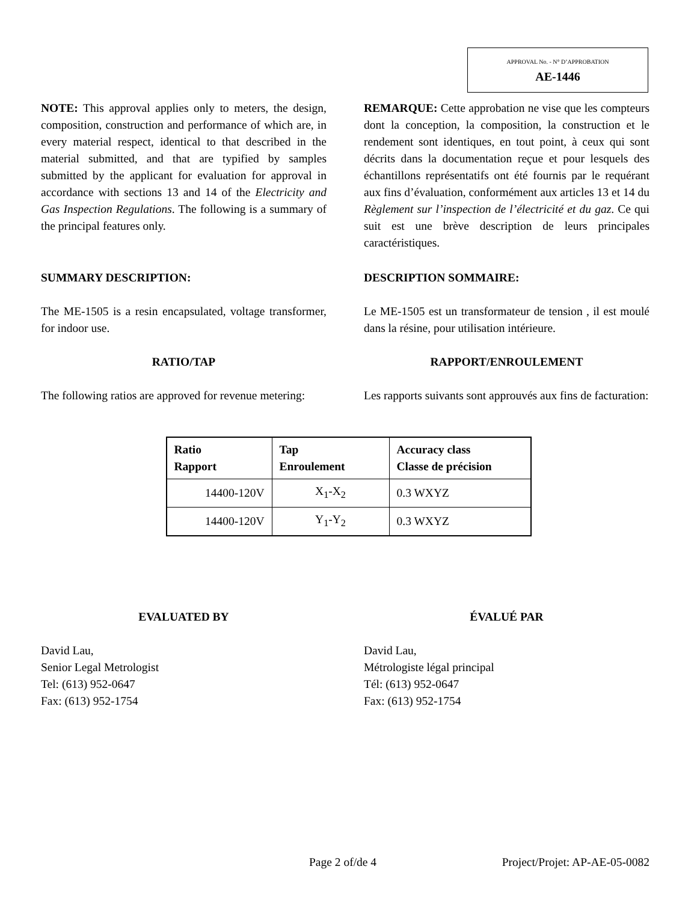APPROVAL No. - N° D’APPROBATION
AE-1446
NOTE: This approval applies only to meters, the design, composition, construction and performance of which are, in every material respect, identical to that described in the material submitted, and that are typified by samples submitted by the applicant for evaluation for approval in accordance with sections 13 and 14 of the Electricity and Gas Inspection Regulations. The following is a summary of the principal features only.
REMARQUE: Cette approbation ne vise que les compteurs dont la conception, la composition, la construction et le rendement sont identiques, en tout point, à ceux qui sont décrits dans la documentation reçue et pour lesquels des échantillons représentatifs ont été fournis par le requérant aux fins d’évaluation, conformément aux articles 13 et 14 du Règlement sur l’inspection de l’électricité et du gaz. Ce qui suit est une brève description de leurs principales caractéristiques.
SUMMARY DESCRIPTION: DESCRIPTION SOMMAIRE:
The ME-1505 is a resin encapsulated, voltage transformer, for indoor use.
Le ME-1505 est un transformateur de tension , il est moulé dans la résine, pour utilisation intérieure.
RATIO/TAP RAPPORT/ENROULEMENT
The following ratios are approved for revenue metering:
Les rapports suivants sont approuvés aux fins de facturation:
| Ratio Rapport | Tap Enroulement | Accuracy class Classe de précision |
| --- | --- | --- |
| 14400-120V | X<sub>1</sub>-X<sub>2</sub> | 0.3 WXYZ |
| 14400-120V | Y<sub>1</sub>-Y<sub>2</sub> | 0.3 WXYZ |
EVALUATED BY ÉVALUÉ PAR
David Lau,
Senior Legal Metrologist
Tel: (613) 952-0647
Fax: (613) 952-1754
David Lau,
Métrologiste légal principal
Tél: (613) 952-0647
Fax: (613) 952-1754
Page 2 of/de 4 Project/Projet: AP-AE-05-0082